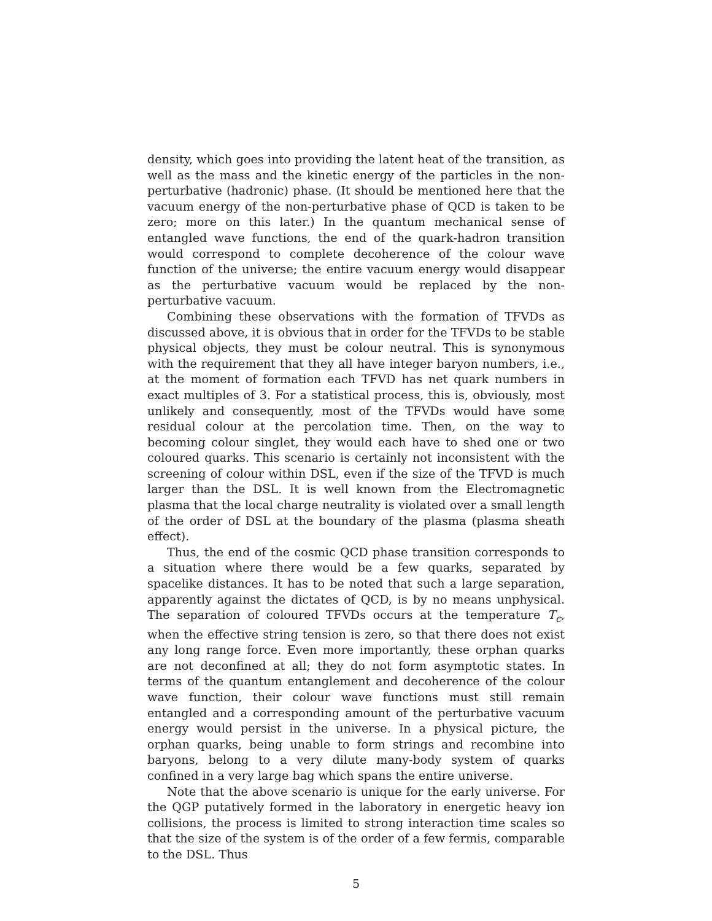density, which goes into providing the latent heat of the transition, as well as the mass and the kinetic energy of the particles in the non-perturbative (hadronic) phase. (It should be mentioned here that the vacuum energy of the non-perturbative phase of QCD is taken to be zero; more on this later.) In the quantum mechanical sense of entangled wave functions, the end of the quark-hadron transition would correspond to complete decoherence of the colour wave function of the universe; the entire vacuum energy would disappear as the perturbative vacuum would be replaced by the non-perturbative vacuum.
Combining these observations with the formation of TFVDs as discussed above, it is obvious that in order for the TFVDs to be stable physical objects, they must be colour neutral. This is synonymous with the requirement that they all have integer baryon numbers, i.e., at the moment of formation each TFVD has net quark numbers in exact multiples of 3. For a statistical process, this is, obviously, most unlikely and consequently, most of the TFVDs would have some residual colour at the percolation time. Then, on the way to becoming colour singlet, they would each have to shed one or two coloured quarks. This scenario is certainly not inconsistent with the screening of colour within DSL, even if the size of the TFVD is much larger than the DSL. It is well known from the Electromagnetic plasma that the local charge neutrality is violated over a small length of the order of DSL at the boundary of the plasma (plasma sheath effect).
Thus, the end of the cosmic QCD phase transition corresponds to a situation where there would be a few quarks, separated by spacelike distances. It has to be noted that such a large separation, apparently against the dictates of QCD, is by no means unphysical. The separation of coloured TFVDs occurs at the temperature T<sub>c</sub>, when the effective string tension is zero, so that there does not exist any long range force. Even more importantly, these orphan quarks are not deconfined at all; they do not form asymptotic states. In terms of the quantum entanglement and decoherence of the colour wave function, their colour wave functions must still remain entangled and a corresponding amount of the perturbative vacuum energy would persist in the universe. In a physical picture, the orphan quarks, being unable to form strings and recombine into baryons, belong to a very dilute many-body system of quarks confined in a very large bag which spans the entire universe.
Note that the above scenario is unique for the early universe. For the QGP putatively formed in the laboratory in energetic heavy ion collisions, the process is limited to strong interaction time scales so that the size of the system is of the order of a few fermis, comparable to the DSL. Thus
5